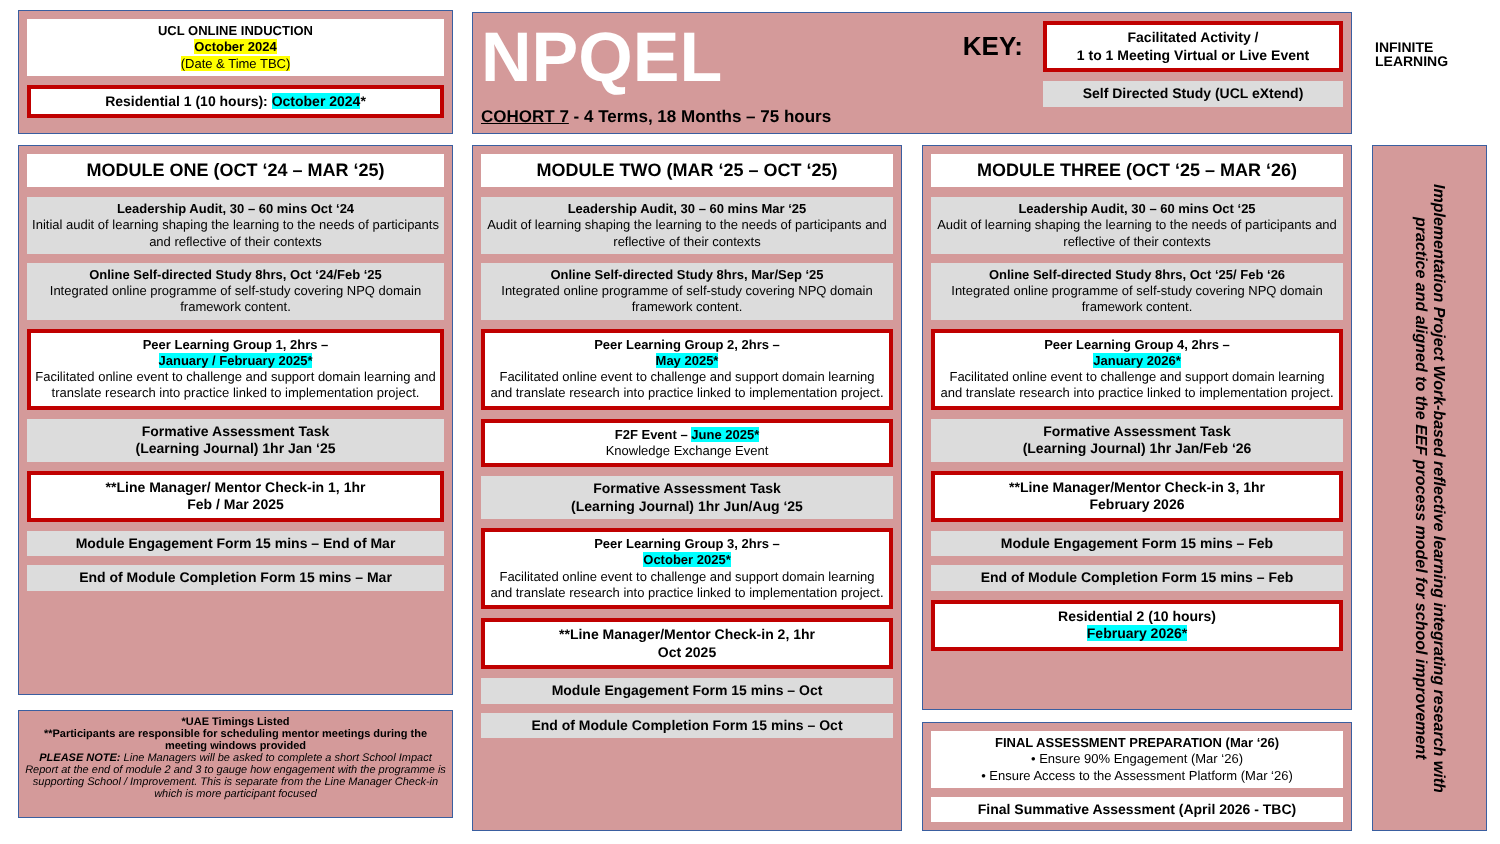UCL ONLINE INDUCTION
October 2024
(Date & Time TBC)
Residential 1 (10 hours): October 2024*
NPQEL
COHORT 7 - 4 Terms, 18 Months – 75 hours
KEY:
Facilitated Activity /
1 to 1 Meeting Virtual or Live Event
Self Directed Study (UCL eXtend)
INFINITE
LEARNING
MODULE ONE (OCT ‘24 – MAR ‘25)
Leadership Audit, 30 – 60 mins Oct ‘24
Initial audit of learning shaping the learning to the needs of participants and reflective of their contexts
Online Self-directed Study 8hrs, Oct ‘24/Feb ‘25
Integrated online programme of self-study covering NPQ domain framework content.
Peer Learning Group 1, 2hrs –
January / February 2025*
Facilitated online event to challenge and support domain learning and translate research into practice linked to implementation project.
Formative Assessment Task
(Learning Journal) 1hr Jan ‘25
**Line Manager/ Mentor Check-in 1, 1hr
Feb / Mar 2025
Module Engagement Form 15 mins – End of Mar
End of Module Completion Form 15 mins – Mar
*UAE Timings Listed
**Participants are responsible for scheduling mentor meetings during the meeting windows provided
PLEASE NOTE: Line Managers will be asked to complete a short School Impact Report at the end of module 2 and 3 to gauge how engagement with the programme is supporting School / Improvement. This is separate from the Line Manager Check-in which is more participant focused
MODULE TWO (MAR ‘25 – OCT ‘25)
Leadership Audit, 30 – 60 mins Mar ‘25
Audit of learning shaping the learning to the needs of participants and reflective of their contexts
Online Self-directed Study 8hrs, Mar/Sep ‘25
Integrated online programme of self-study covering NPQ domain framework content.
Peer Learning Group 2, 2hrs –
May 2025*
Facilitated online event to challenge and support domain learning and translate research into practice linked to implementation project.
F2F Event – June 2025*
Knowledge Exchange Event
Formative Assessment Task
(Learning Journal) 1hr Jun/Aug ‘25
Peer Learning Group 3, 2hrs –
October 2025*
Facilitated online event to challenge and support domain learning and translate research into practice linked to implementation project.
**Line Manager/Mentor Check-in 2, 1hr
Oct 2025
Module Engagement Form 15 mins – Oct
End of Module Completion Form 15 mins – Oct
MODULE THREE (OCT ‘25 – MAR ‘26)
Leadership Audit, 30 – 60 mins Oct ‘25
Audit of learning shaping the learning to the needs of participants and reflective of their contexts
Online Self-directed Study 8hrs, Oct ‘25/ Feb ‘26
Integrated online programme of self-study covering NPQ domain framework content.
Peer Learning Group 4, 2hrs –
January 2026*
Facilitated online event to challenge and support domain learning and translate research into practice linked to implementation project.
Formative Assessment Task
(Learning Journal) 1hr Jan/Feb ‘26
**Line Manager/Mentor Check-in 3, 1hr
February 2026
Module Engagement Form 15 mins – Feb
End of Module Completion Form 15 mins – Feb
Residential 2 (10 hours)
February 2026*
FINAL ASSESSMENT PREPARATION (Mar ‘26)
• Ensure 90% Engagement (Mar ‘26)
• Ensure Access to the Assessment Platform (Mar ‘26)
Final Summative Assessment (April 2026 - TBC)
Implementation Project Work-based reflective learning integrating research with practice and aligned to the EEF process model for school improvement